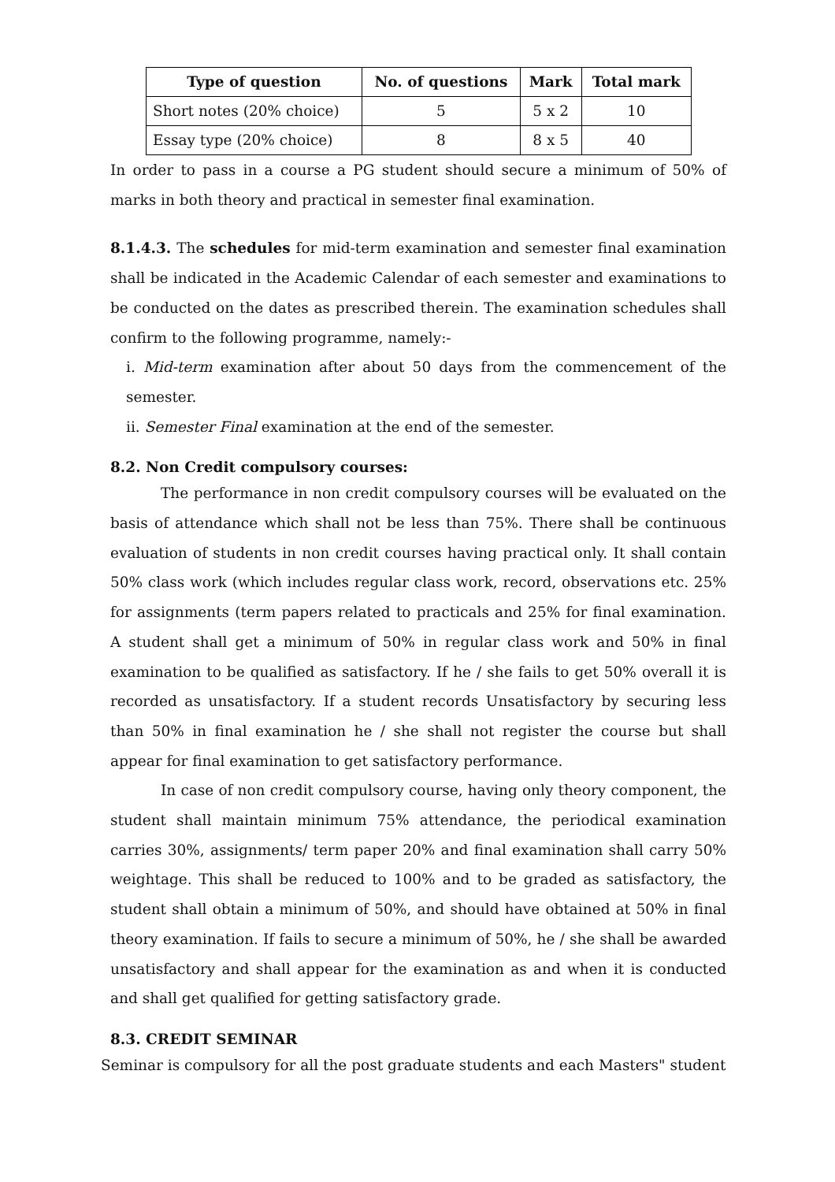| Type of question | No. of questions | Mark | Total mark |
| --- | --- | --- | --- |
| Short notes (20% choice) | 5 | 5 x 2 | 10 |
| Essay type (20% choice) | 8 | 8 x 5 | 40 |
In order to pass in a course a PG student should secure a minimum of 50% of marks in both theory and practical in semester final examination.
8.1.4.3. The schedules for mid-term examination and semester final examination shall be indicated in the Academic Calendar of each semester and examinations to be conducted on the dates as prescribed therein. The examination schedules shall confirm to the following programme, namely:-
i. Mid-term examination after about 50 days from the commencement of the semester.
ii. Semester Final examination at the end of the semester.
8.2. Non Credit compulsory courses:
The performance in non credit compulsory courses will be evaluated on the basis of attendance which shall not be less than 75%. There shall be continuous evaluation of students in non credit courses having practical only. It shall contain 50% class work (which includes regular class work, record, observations etc. 25% for assignments (term papers related to practicals and 25% for final examination. A student shall get a minimum of 50% in regular class work and 50% in final examination to be qualified as satisfactory. If he / she fails to get 50% overall it is recorded as unsatisfactory. If a student records Unsatisfactory by securing less than 50% in final examination he / she shall not register the course but shall appear for final examination to get satisfactory performance.
In case of non credit compulsory course, having only theory component, the student shall maintain minimum 75% attendance, the periodical examination carries 30%, assignments/ term paper 20% and final examination shall carry 50% weightage. This shall be reduced to 100% and to be graded as satisfactory, the student shall obtain a minimum of 50%, and should have obtained at 50% in final theory examination. If fails to secure a minimum of 50%, he / she shall be awarded unsatisfactory and shall appear for the examination as and when it is conducted and shall get qualified for getting satisfactory grade.
8.3. CREDIT SEMINAR
Seminar is compulsory for all the post graduate students and each Masters" student